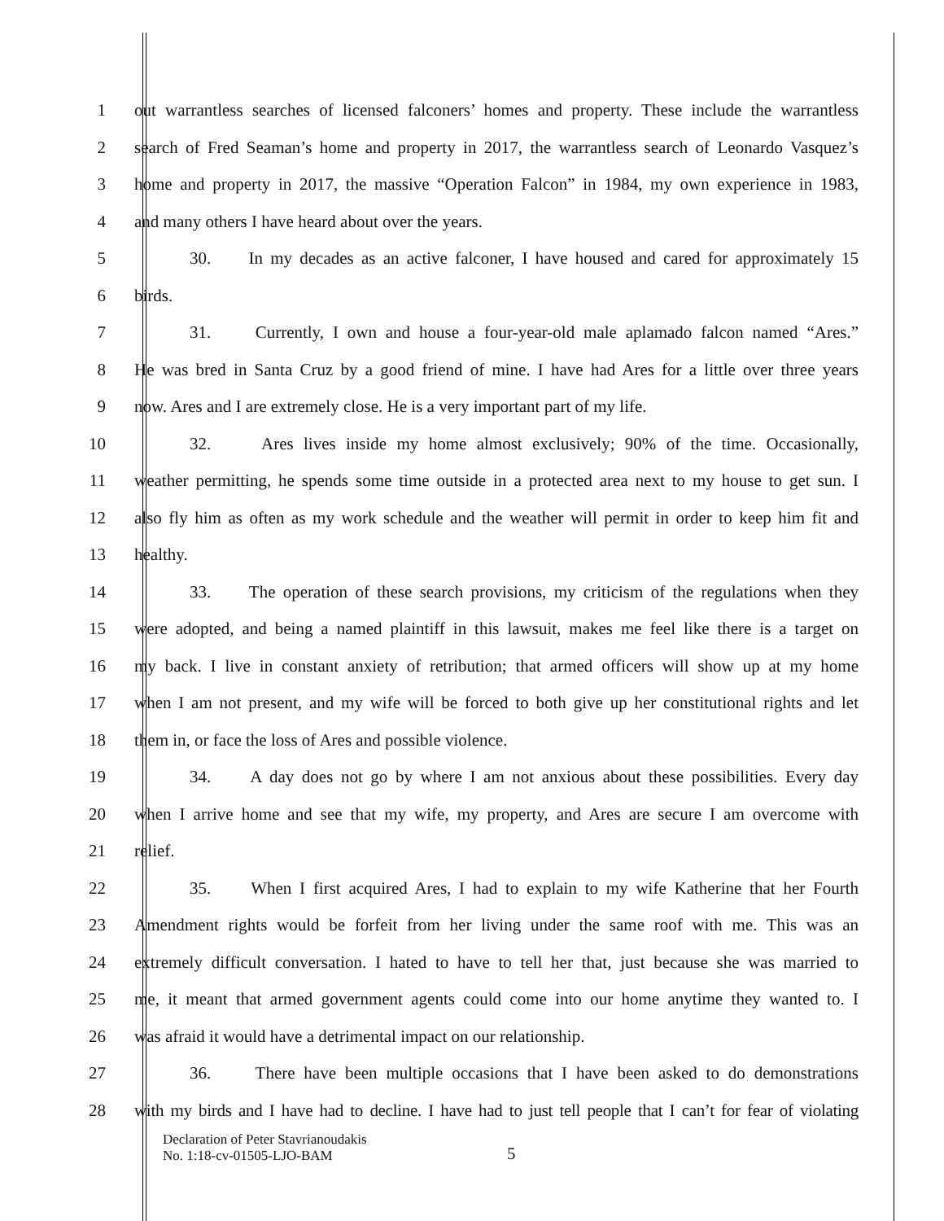1 out warrantless searches of licensed falconers’ homes and property. These include the warrantless
2 search of Fred Seaman’s home and property in 2017, the warrantless search of Leonardo Vasquez’s
3 home and property in 2017, the massive “Operation Falcon” in 1984, my own experience in 1983,
4 and many others I have heard about over the years.
5 30. In my decades as an active falconer, I have housed and cared for approximately 15
6 birds.
7 31. Currently, I own and house a four-year-old male aplamado falcon named “Ares.”
8 He was bred in Santa Cruz by a good friend of mine. I have had Ares for a little over three years
9 now. Ares and I are extremely close. He is a very important part of my life.
10 32. Ares lives inside my home almost exclusively; 90% of the time. Occasionally,
11 weather permitting, he spends some time outside in a protected area next to my house to get sun. I
12 also fly him as often as my work schedule and the weather will permit in order to keep him fit and
13 healthy.
14 33. The operation of these search provisions, my criticism of the regulations when they
15 were adopted, and being a named plaintiff in this lawsuit, makes me feel like there is a target on
16 my back. I live in constant anxiety of retribution; that armed officers will show up at my home
17 when I am not present, and my wife will be forced to both give up her constitutional rights and let
18 them in, or face the loss of Ares and possible violence.
19 34. A day does not go by where I am not anxious about these possibilities. Every day
20 when I arrive home and see that my wife, my property, and Ares are secure I am overcome with
21 relief.
22 35. When I first acquired Ares, I had to explain to my wife Katherine that her Fourth
23 Amendment rights would be forfeit from her living under the same roof with me. This was an
24 extremely difficult conversation. I hated to have to tell her that, just because she was married to
25 me, it meant that armed government agents could come into our home anytime they wanted to. I
26 was afraid it would have a detrimental impact on our relationship.
27 36. There have been multiple occasions that I have been asked to do demonstrations
28 with my birds and I have had to decline. I have had to just tell people that I can’t for fear of violating
Declaration of Peter Stavrianoudakis
No. 1:18-cv-01505-LJO-BAM
5